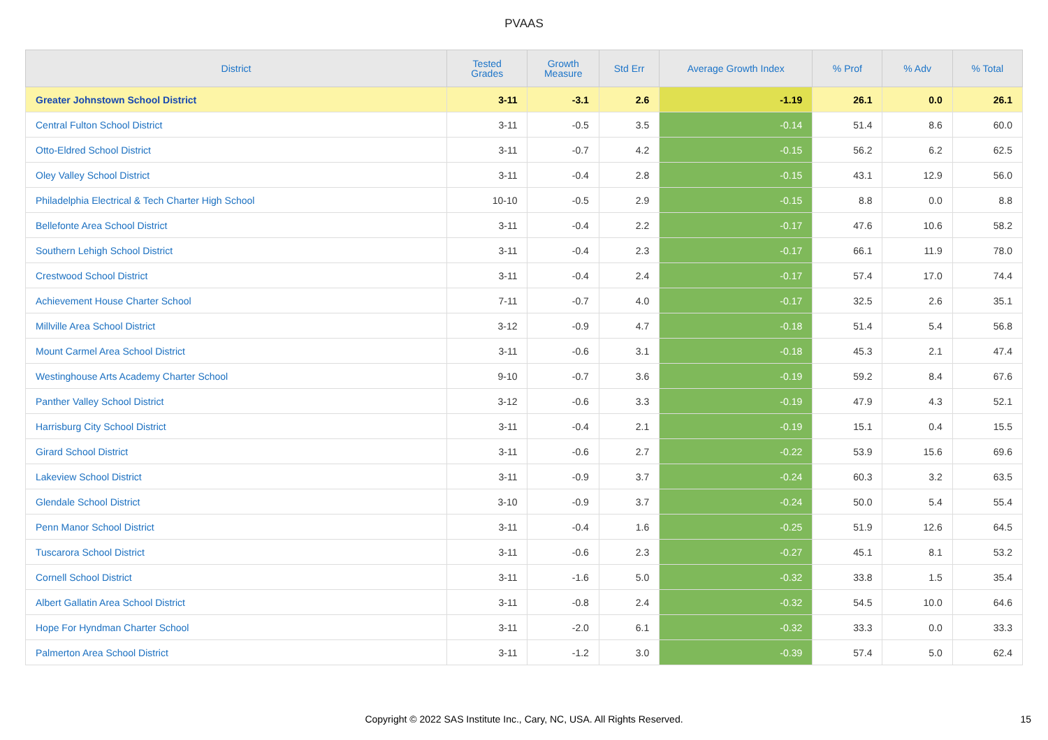PVAAS
| District | Tested Grades | Growth Measure | Std Err | Average Growth Index | % Prof | % Adv | % Total |
| --- | --- | --- | --- | --- | --- | --- | --- |
| Greater Johnstown School District | 3-11 | -3.1 | 2.6 | -1.19 | 26.1 | 0.0 | 26.1 |
| Central Fulton School District | 3-11 | -0.5 | 3.5 | -0.14 | 51.4 | 8.6 | 60.0 |
| Otto-Eldred School District | 3-11 | -0.7 | 4.2 | -0.15 | 56.2 | 6.2 | 62.5 |
| Oley Valley School District | 3-11 | -0.4 | 2.8 | -0.15 | 43.1 | 12.9 | 56.0 |
| Philadelphia Electrical & Tech Charter High School | 10-10 | -0.5 | 2.9 | -0.15 | 8.8 | 0.0 | 8.8 |
| Bellefonte Area School District | 3-11 | -0.4 | 2.2 | -0.17 | 47.6 | 10.6 | 58.2 |
| Southern Lehigh School District | 3-11 | -0.4 | 2.3 | -0.17 | 66.1 | 11.9 | 78.0 |
| Crestwood School District | 3-11 | -0.4 | 2.4 | -0.17 | 57.4 | 17.0 | 74.4 |
| Achievement House Charter School | 7-11 | -0.7 | 4.0 | -0.17 | 32.5 | 2.6 | 35.1 |
| Millville Area School District | 3-12 | -0.9 | 4.7 | -0.18 | 51.4 | 5.4 | 56.8 |
| Mount Carmel Area School District | 3-11 | -0.6 | 3.1 | -0.18 | 45.3 | 2.1 | 47.4 |
| Westinghouse Arts Academy Charter School | 9-10 | -0.7 | 3.6 | -0.19 | 59.2 | 8.4 | 67.6 |
| Panther Valley School District | 3-12 | -0.6 | 3.3 | -0.19 | 47.9 | 4.3 | 52.1 |
| Harrisburg City School District | 3-11 | -0.4 | 2.1 | -0.19 | 15.1 | 0.4 | 15.5 |
| Girard School District | 3-11 | -0.6 | 2.7 | -0.22 | 53.9 | 15.6 | 69.6 |
| Lakeview School District | 3-11 | -0.9 | 3.7 | -0.24 | 60.3 | 3.2 | 63.5 |
| Glendale School District | 3-10 | -0.9 | 3.7 | -0.24 | 50.0 | 5.4 | 55.4 |
| Penn Manor School District | 3-11 | -0.4 | 1.6 | -0.25 | 51.9 | 12.6 | 64.5 |
| Tuscarora School District | 3-11 | -0.6 | 2.3 | -0.27 | 45.1 | 8.1 | 53.2 |
| Cornell School District | 3-11 | -1.6 | 5.0 | -0.32 | 33.8 | 1.5 | 35.4 |
| Albert Gallatin Area School District | 3-11 | -0.8 | 2.4 | -0.32 | 54.5 | 10.0 | 64.6 |
| Hope For Hyndman Charter School | 3-11 | -2.0 | 6.1 | -0.32 | 33.3 | 0.0 | 33.3 |
| Palmerton Area School District | 3-11 | -1.2 | 3.0 | -0.39 | 57.4 | 5.0 | 62.4 |
Copyright © 2022 SAS Institute Inc., Cary, NC, USA. All Rights Reserved.
15